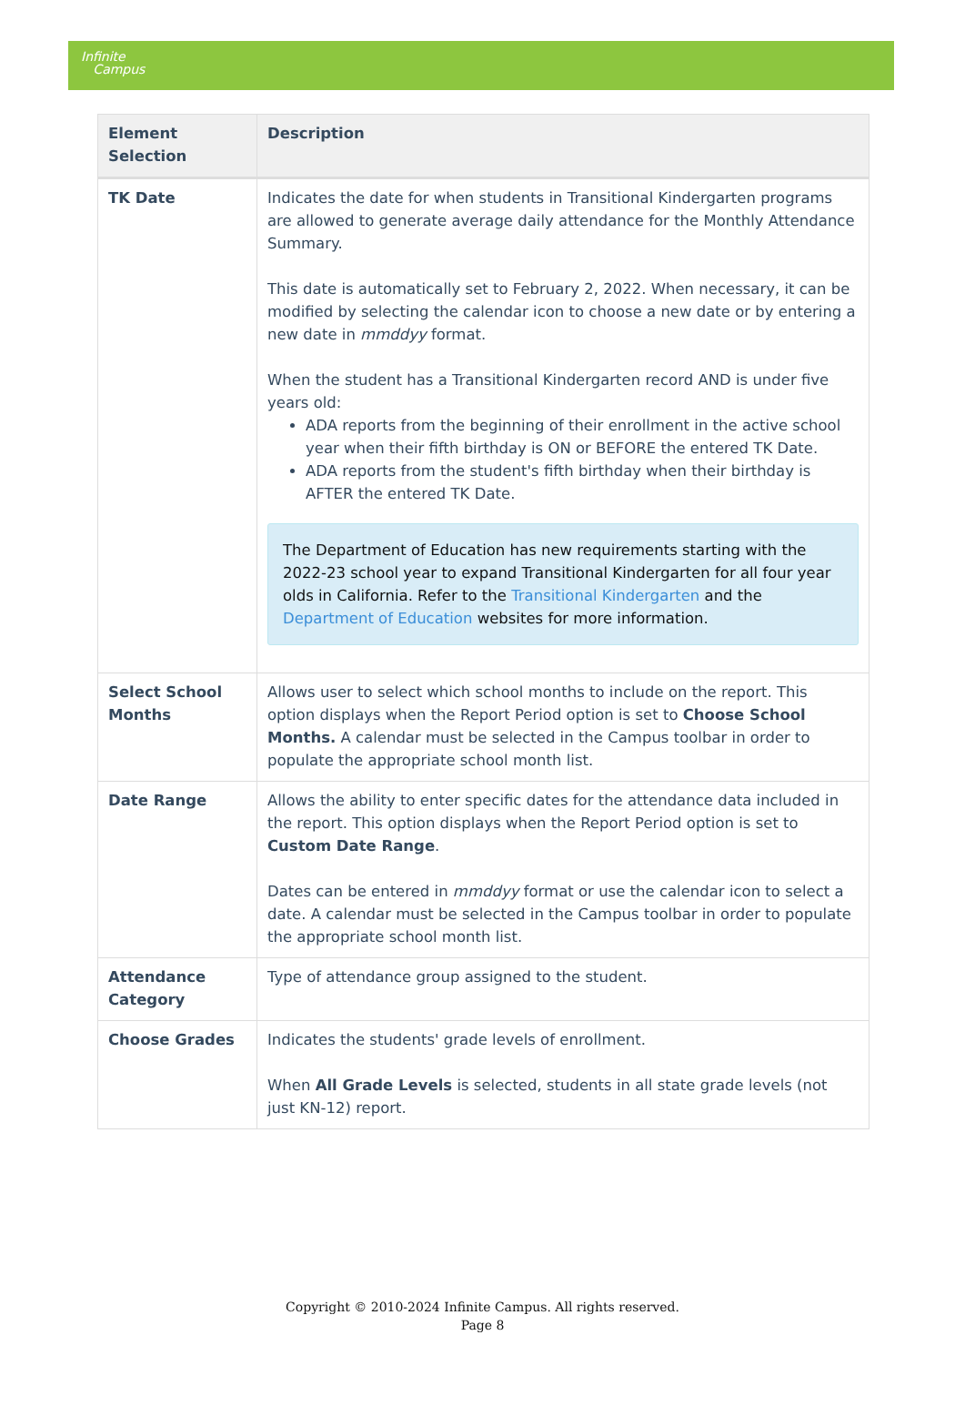Infinite
Campus
| Element Selection | Description |
| --- | --- |
| TK Date | Indicates the date for when students in Transitional Kindergarten programs are allowed to generate average daily attendance for the Monthly Attendance Summary. This date is automatically set to February 2, 2022. When necessary, it can be modified by selecting the calendar icon to choose a new date or by entering a new date in mmddyy format. When the student has a Transitional Kindergarten record AND is under five years old: ADA reports from the beginning of their enrollment in the active school year when their fifth birthday is ON or BEFORE the entered TK Date. ADA reports from the student's fifth birthday when their birthday is AFTER the entered TK Date. The Department of Education has new requirements starting with the 2022-23 school year to expand Transitional Kindergarten for all four year olds in California. Refer to the Transitional Kindergarten and the Department of Education websites for more information. |
| Select School Months | Allows user to select which school months to include on the report. This option displays when the Report Period option is set to Choose School Months. A calendar must be selected in the Campus toolbar in order to populate the appropriate school month list. |
| Date Range | Allows the ability to enter specific dates for the attendance data included in the report. This option displays when the Report Period option is set to Custom Date Range . Dates can be entered in mmddyy format or use the calendar icon to select a date. A calendar must be selected in the Campus toolbar in order to populate the appropriate school month list. |
| Attendance Category | Type of attendance group assigned to the student. |
| Choose Grades | Indicates the students' grade levels of enrollment. When All Grade Levels is selected, students in all state grade levels (not just KN-12) report. |
Copyright © 2010-2024 Infinite Campus. All rights reserved.
Page 8